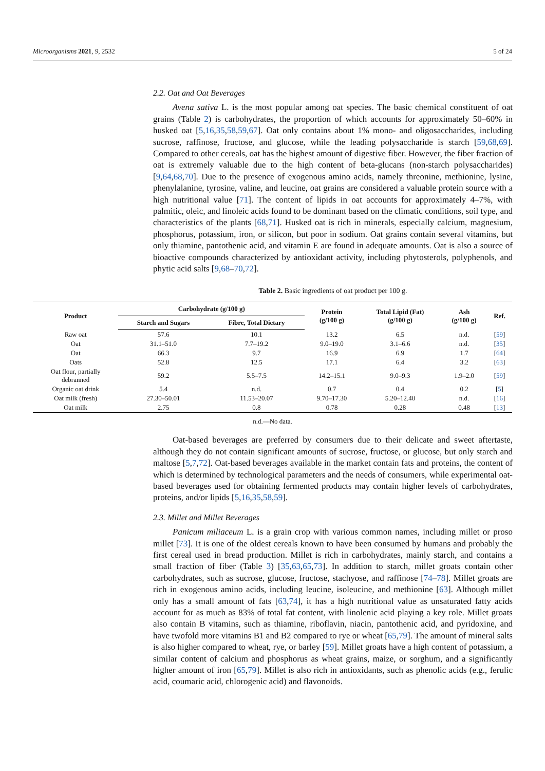Microorganisms 2021, 9, 2532 5 of 24
2.2. Oat and Oat Beverages
Avena sativa L. is the most popular among oat species. The basic chemical constituent of oat grains (Table 2) is carbohydrates, the proportion of which accounts for approximately 50–60% in husked oat [5,16,35,58,59,67]. Oat only contains about 1% mono- and oligosaccharides, including sucrose, raffinose, fructose, and glucose, while the leading polysaccharide is starch [59,68,69]. Compared to other cereals, oat has the highest amount of digestive fiber. However, the fiber fraction of oat is extremely valuable due to the high content of beta-glucans (non-starch polysaccharides) [9,64,68,70]. Due to the presence of exogenous amino acids, namely threonine, methionine, lysine, phenylalanine, tyrosine, valine, and leucine, oat grains are considered a valuable protein source with a high nutritional value [71]. The content of lipids in oat accounts for approximately 4–7%, with palmitic, oleic, and linoleic acids found to be dominant based on the climatic conditions, soil type, and characteristics of the plants [68,71]. Husked oat is rich in minerals, especially calcium, magnesium, phosphorus, potassium, iron, or silicon, but poor in sodium. Oat grains contain several vitamins, but only thiamine, pantothenic acid, and vitamin E are found in adequate amounts. Oat is also a source of bioactive compounds characterized by antioxidant activity, including phytosterols, polyphenols, and phytic acid salts [9,68–70,72].
Table 2. Basic ingredients of oat product per 100 g.
| Product | Carbohydrate (g/100 g) | | Protein (g/100 g) | Total Lipid (Fat) (g/100 g) | Ash (g/100 g) | Ref. |
| --- | --- | --- | --- | --- | --- | --- |
| | Starch and Sugars | Fibre, Total Dietary | | | | |
| Raw oat | 57.6 | 10.1 | 13.2 | 6.5 | n.d. | [ 59 ] |
| Oat | 31.1–51.0 | 7.7–19.2 | 9.0–19.0 | 3.1–6.6 | n.d. | [ 35 ] |
| Oat | 66.3 | 9.7 | 16.9 | 6.9 | 1.7 | [ 64 ] |
| Oats | 52.8 | 12.5 | 17.1 | 6.4 | 3.2 | [ 63 ] |
| Oat flour, partially debranned | 59.2 | 5.5–7.5 | 14.2–15.1 | 9.0–9.3 | 1.9–2.0 | [ 59 ] |
| Organic oat drink | 5.4 | n.d. | 0.7 | 0.4 | 0.2 | [ 5 ] |
| Oat milk (fresh) | 27.30–50.01 | 11.53–20.07 | 9.70–17.30 | 5.20–12.40 | n.d. | [ 16 ] |
| Oat milk | 2.75 | 0.8 | 0.78 | 0.28 | 0.48 | [ 13 ] |
n.d.—No data.
Oat-based beverages are preferred by consumers due to their delicate and sweet aftertaste, although they do not contain significant amounts of sucrose, fructose, or glucose, but only starch and maltose [5,7,72]. Oat-based beverages available in the market contain fats and proteins, the content of which is determined by technological parameters and the needs of consumers, while experimental oat-based beverages used for obtaining fermented products may contain higher levels of carbohydrates, proteins, and/or lipids [5,16,35,58,59].
2.3. Millet and Millet Beverages
Panicum miliaceum L. is a grain crop with various common names, including millet or proso millet [73]. It is one of the oldest cereals known to have been consumed by humans and probably the first cereal used in bread production. Millet is rich in carbohydrates, mainly starch, and contains a small fraction of fiber (Table 3) [35,63,65,73]. In addition to starch, millet groats contain other carbohydrates, such as sucrose, glucose, fructose, stachyose, and raffinose [74–78]. Millet groats are rich in exogenous amino acids, including leucine, isoleucine, and methionine [63]. Although millet only has a small amount of fats [63,74], it has a high nutritional value as unsaturated fatty acids account for as much as 83% of total fat content, with linolenic acid playing a key role. Millet groats also contain B vitamins, such as thiamine, riboflavin, niacin, pantothenic acid, and pyridoxine, and have twofold more vitamins B1 and B2 compared to rye or wheat [65,79]. The amount of mineral salts is also higher compared to wheat, rye, or barley [59]. Millet groats have a high content of potassium, a similar content of calcium and phosphorus as wheat grains, maize, or sorghum, and a significantly higher amount of iron [65,79]. Millet is also rich in antioxidants, such as phenolic acids (e.g., ferulic acid, coumaric acid, chlorogenic acid) and flavonoids.